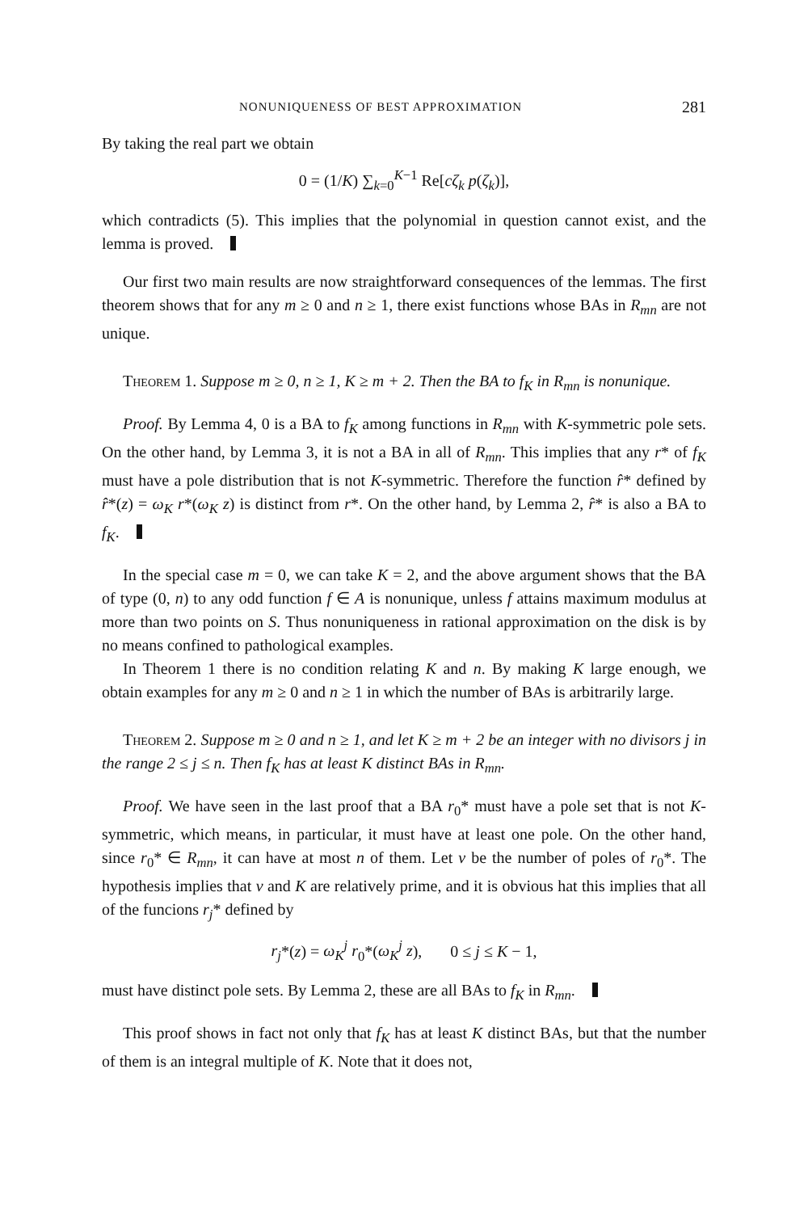NONUNIQUENESS OF BEST APPROXIMATION 281
By taking the real part we obtain
0 = (1/K) ∑<sub>k=0</sub><sup>K−1</sup> Re[cζ<sub>k</sub> p(ζ<sub>k</sub>)],
which contradicts (5). This implies that the polynomial in question cannot exist, and the lemma is proved.
Our first two main results are now straightforward consequences of the lemmas. The first theorem shows that for any m ≥ 0 and n ≥ 1, there exist functions whose BAs in R<sub>mn</sub> are not unique.
Theorem 1. Suppose m ≥ 0, n ≥ 1, K ≥ m + 2. Then the BA to f<sub>K</sub> in R<sub>mn</sub> is nonunique.
Proof. By Lemma 4, 0 is a BA to f<sub>K</sub> among functions in R<sub>mn</sub> with K-symmetric pole sets. On the other hand, by Lemma 3, it is not a BA in all of R<sub>mn</sub>. This implies that any r* of f<sub>K</sub> must have a pole distribution that is not K-symmetric. Therefore the function r̂* defined by r̂*(z) = ω<sub>K</sub> r*(ω<sub>K</sub> z) is distinct from r*. On the other hand, by Lemma 2, r̂* is also a BA to f<sub>K</sub>.
In the special case m = 0, we can take K = 2, and the above argument shows that the BA of type (0, n) to any odd function f ∈ A is nonunique, unless f attains maximum modulus at more than two points on S. Thus nonuniqueness in rational approximation on the disk is by no means confined to pathological examples.
In Theorem 1 there is no condition relating K and n. By making K large enough, we obtain examples for any m ≥ 0 and n ≥ 1 in which the number of BAs is arbitrarily large.
Theorem 2. Suppose m ≥ 0 and n ≥ 1, and let K ≥ m + 2 be an integer with no divisors j in the range 2 ≤ j ≤ n. Then f<sub>K</sub> has at least K distinct BAs in R<sub>mn</sub>.
Proof. We have seen in the last proof that a BA r<sub>0</sub>* must have a pole set that is not K-symmetric, which means, in particular, it must have at least one pole. On the other hand, since r<sub>0</sub>* ∈ R<sub>mn</sub>, it can have at most n of them. Let ν be the number of poles of r<sub>0</sub>*. The hypothesis implies that ν and K are relatively prime, and it is obvious hat this implies that all of the funcions r<sub>j</sub>* defined by
r<sub>j</sub>*(z) = ω<sub>K</sub><sup>j</sup> r<sub>0</sub>*(ω<sub>K</sub><sup>j</sup> z), 0 ≤ j ≤ K − 1,
must have distinct pole sets. By Lemma 2, these are all BAs to f<sub>K</sub> in R<sub>mn</sub>.
This proof shows in fact not only that f<sub>K</sub> has at least K distinct BAs, but that the number of them is an integral multiple of K. Note that it does not,